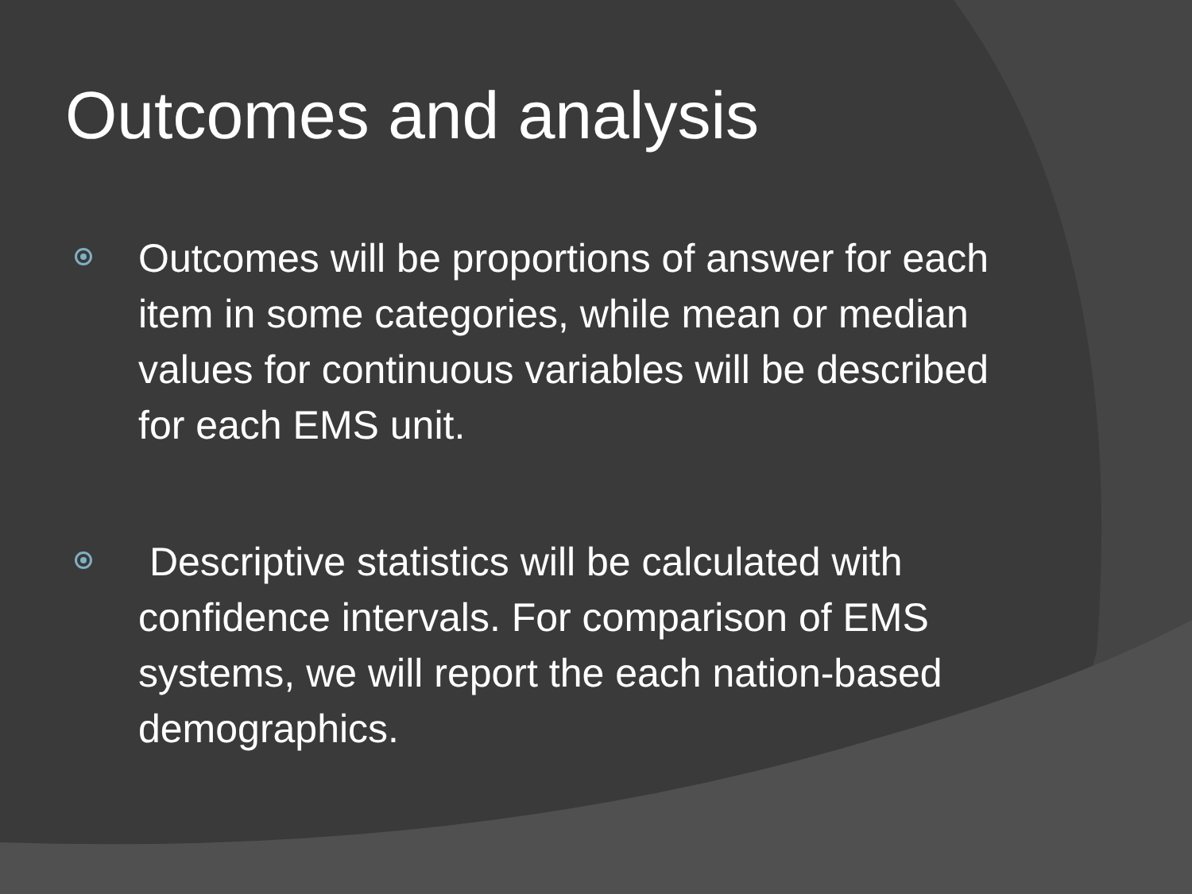Outcomes and analysis
Outcomes will be proportions of answer for each item in some categories, while mean or median values for continuous variables will be described for each EMS unit.
Descriptive statistics will be calculated with confidence intervals. For comparison of EMS systems, we will report the each nation-based demographics.